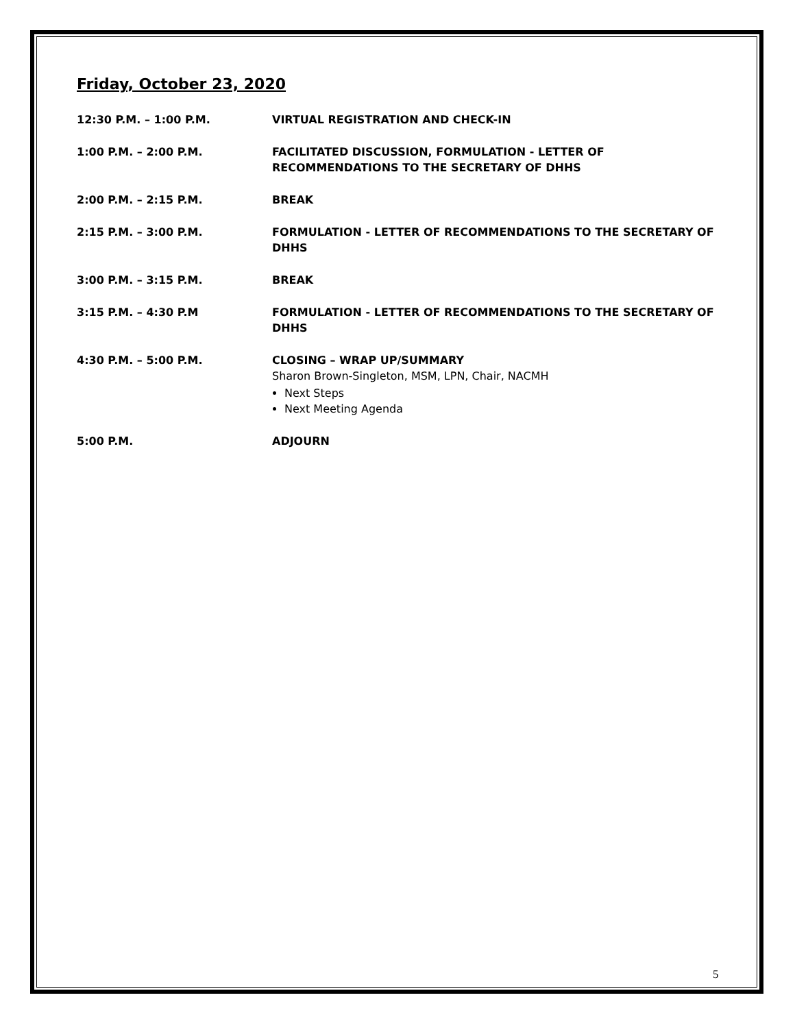Friday, October 23, 2020
12:30 P.M. – 1:00 P.M. VIRTUAL REGISTRATION AND CHECK-IN
1:00 P.M. – 2:00 P.M. FACILITATED DISCUSSION, FORMULATION - LETTER OF
RECOMMENDATIONS TO THE SECRETARY OF DHHS
2:00 P.M. – 2:15 P.M. BREAK
2:15 P.M. – 3:00 P.M. FORMULATION - LETTER OF RECOMMENDATIONS TO THE SECRETARY OF DHHS
3:00 P.M. – 3:15 P.M. BREAK
3:15 P.M. – 4:30 P.M FORMULATION - LETTER OF RECOMMENDATIONS TO THE SECRETARY OF DHHS
4:30 P.M. – 5:00 P.M. CLOSING – WRAP UP/SUMMARY
Sharon Brown-Singleton, MSM, LPN, Chair, NACMH
Next Steps
Next Meeting Agenda
5:00 P.M. ADJOURN
5